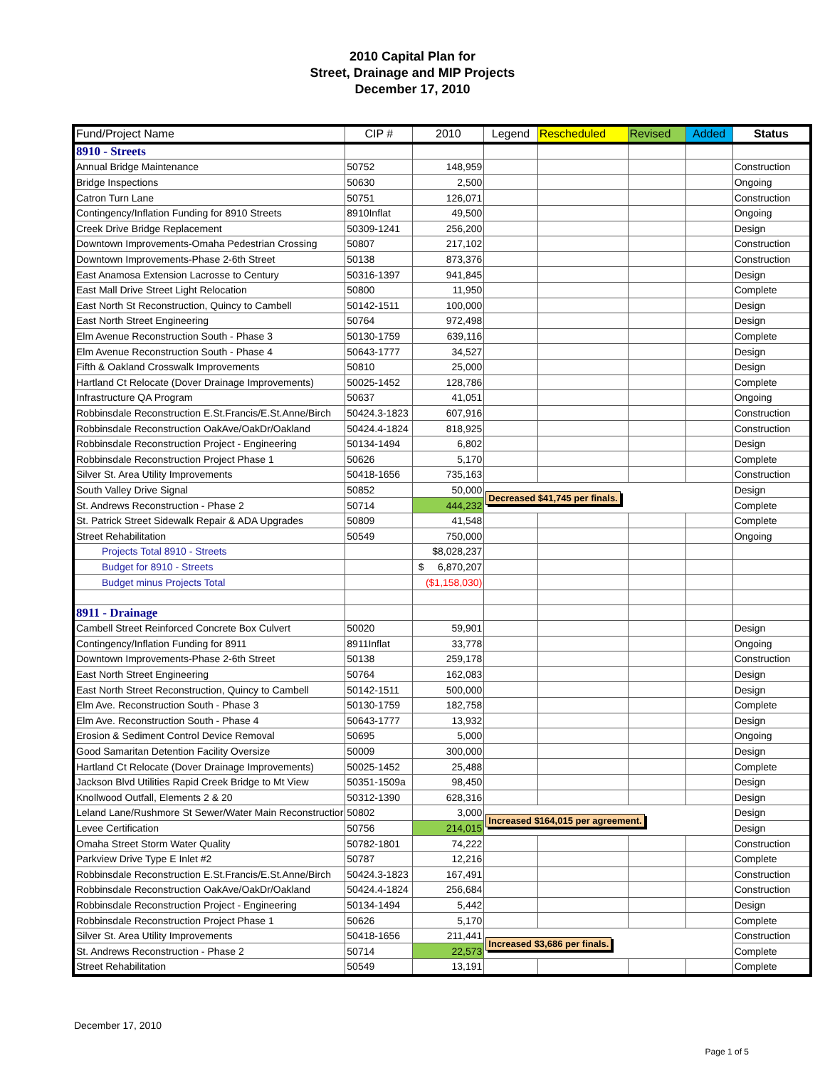2010 Capital Plan for
Street, Drainage and MIP Projects
December 17, 2010
| Fund/Project Name | CIP # | 2010 | Legend | Rescheduled | Revised | Added | Status |
| --- | --- | --- | --- | --- | --- | --- | --- |
| 8910 - Streets | | | | | | | |
| Annual Bridge Maintenance | 50752 | 148,959 | | | | | Construction |
| Bridge Inspections | 50630 | 2,500 | | | | | Ongoing |
| Catron Turn Lane | 50751 | 126,071 | | | | | Construction |
| Contingency/Inflation Funding for 8910 Streets | 8910Inflat | 49,500 | | | | | Ongoing |
| Creek Drive Bridge Replacement | 50309-1241 | 256,200 | | | | | Design |
| Downtown Improvements-Omaha Pedestrian Crossing | 50807 | 217,102 | | | | | Construction |
| Downtown Improvements-Phase 2-6th Street | 50138 | 873,376 | | | | | Construction |
| East Anamosa Extension Lacrosse to Century | 50316-1397 | 941,845 | | | | | Design |
| East Mall Drive Street Light Relocation | 50800 | 11,950 | | | | | Complete |
| East North St Reconstruction, Quincy to Cambell | 50142-1511 | 100,000 | | | | | Design |
| East North Street Engineering | 50764 | 972,498 | | | | | Design |
| Elm Avenue Reconstruction South - Phase 3 | 50130-1759 | 639,116 | | | | | Complete |
| Elm Avenue Reconstruction South - Phase 4 | 50643-1777 | 34,527 | | | | | Design |
| Fifth & Oakland Crosswalk Improvements | 50810 | 25,000 | | | | | Design |
| Hartland Ct Relocate (Dover Drainage Improvements) | 50025-1452 | 128,786 | | | | | Complete |
| Infrastructure QA Program | 50637 | 41,051 | | | | | Ongoing |
| Robbinsdale Reconstruction E.St.Francis/E.St.Anne/Birch | 50424.3-1823 | 607,916 | | | | | Construction |
| Robbinsdale Reconstruction OakAve/OakDr/Oakland | 50424.4-1824 | 818,925 | | | | | Construction |
| Robbinsdale Reconstruction Project - Engineering | 50134-1494 | 6,802 | | | | | Design |
| Robbinsdale Reconstruction Project Phase 1 | 50626 | 5,170 | | | | | Complete |
| Silver St. Area Utility Improvements | 50418-1656 | 735,163 | | | | | Construction |
| South Valley Drive Signal | 50852 | 50,000 | Decreased $41,745 per finals. | | | | Design |
| St. Andrews Reconstruction - Phase 2 | 50714 | 444,232 | | | | | Complete |
| St. Patrick Street Sidewalk Repair & ADA Upgrades | 50809 | 41,548 | | | | | Complete |
| Street Rehabilitation | 50549 | 750,000 | | | | | Ongoing |
| Projects Total 8910 - Streets | | $8,028,237 | | | | | |
| Budget for 8910 - Streets | | $ 6,870,207 | | | | | |
| Budget minus Projects Total | | ($1,158,030) | | | | | |
| 8911 - Drainage | | | | | | | |
| Cambell Street Reinforced Concrete Box Culvert | 50020 | 59,901 | | | | | Design |
| Contingency/Inflation Funding for 8911 | 8911Inflat | 33,778 | | | | | Ongoing |
| Downtown Improvements-Phase 2-6th Street | 50138 | 259,178 | | | | | Construction |
| East North Street Engineering | 50764 | 162,083 | | | | | Design |
| East North Street Reconstruction, Quincy to Cambell | 50142-1511 | 500,000 | | | | | Design |
| Elm Ave. Reconstruction South - Phase 3 | 50130-1759 | 182,758 | | | | | Complete |
| Elm Ave. Reconstruction South - Phase 4 | 50643-1777 | 13,932 | | | | | Design |
| Erosion & Sediment Control Device Removal | 50695 | 5,000 | | | | | Ongoing |
| Good Samaritan Detention Facility Oversize | 50009 | 300,000 | | | | | Design |
| Hartland Ct Relocate (Dover Drainage Improvements) | 50025-1452 | 25,488 | | | | | Complete |
| Jackson Blvd Utilities Rapid Creek Bridge to Mt View | 50351-1509a | 98,450 | | | | | Design |
| Knollwood Outfall, Elements 2 & 20 | 50312-1390 | 628,316 | | | | | Design |
| Leland Lane/Rushmore St Sewer/Water Main Reconstructior | 50802 | 3,000 | Increased $164,015 per agreement. | | | | Design |
| Levee Certification | 50756 | 214,015 | | | | | Design |
| Omaha Street Storm Water Quality | 50782-1801 | 74,222 | | | | | Construction |
| Parkview Drive Type E Inlet #2 | 50787 | 12,216 | | | | | Complete |
| Robbinsdale Reconstruction E.St.Francis/E.St.Anne/Birch | 50424.3-1823 | 167,491 | | | | | Construction |
| Robbinsdale Reconstruction OakAve/OakDr/Oakland | 50424.4-1824 | 256,684 | | | | | Construction |
| Robbinsdale Reconstruction Project - Engineering | 50134-1494 | 5,442 | | | | | Design |
| Robbinsdale Reconstruction Project Phase 1 | 50626 | 5,170 | | | | | Complete |
| Silver St. Area Utility Improvements | 50418-1656 | 211,441 | Increased $3,686 per finals. | | | | Construction |
| St. Andrews Reconstruction - Phase 2 | 50714 | 22,573 | | | | | Complete |
| Street Rehabilitation | 50549 | 13,191 | | | | | Complete |
December 17, 2010
Page 1 of 5